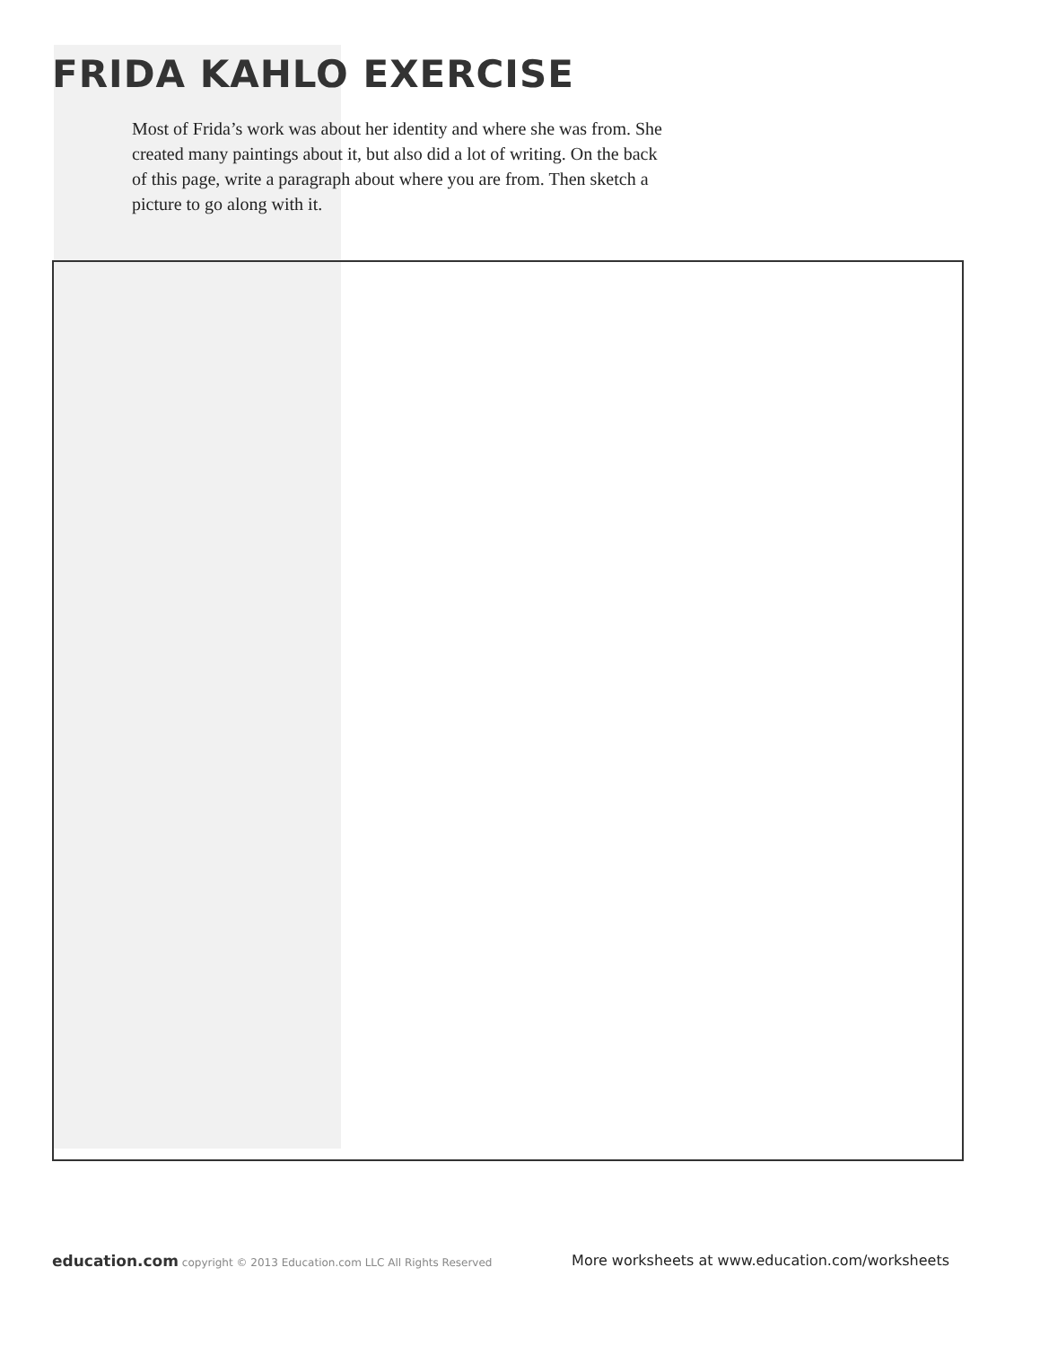FRIDA KAHLO EXERCISE
Most of Frida’s work was about her identity and where she was from. She created many paintings about it, but also did a lot of writing. On the back of this page, write a paragraph about where you are from. Then sketch a picture to go along with it.
education.com copyright © 2013 Education.com LLC All Rights Reserved More worksheets at www.education.com/worksheets